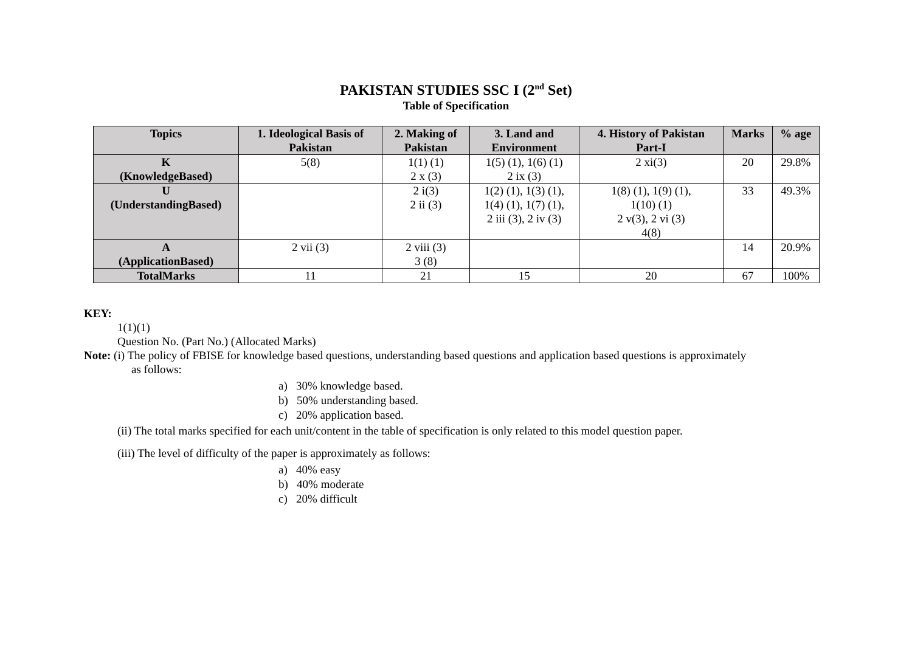PAKISTAN STUDIES SSC I (2<sup>nd</sup> Set)
Table of Specification
| Topics | 1. Ideological Basis of Pakistan | 2. Making of Pakistan | 3. Land and Environment | 4. History of Pakistan Part-I | Marks | % age |
| --- | --- | --- | --- | --- | --- | --- |
| K (KnowledgeBased) | 5(8) | 1(1) (1) 2 x (3) | 1(5) (1), 1(6) (1) 2 ix (3) | 2 xi(3) | 20 | 29.8% |
| U (UnderstandingBased) | | 2 i(3) 2 ii (3) | 1(2) (1), 1(3) (1), 1(4) (1), 1(7) (1), 2 iii (3), 2 iv (3) | 1(8) (1), 1(9) (1), 1(10) (1) 2 v(3), 2 vi (3) 4(8) | 33 | 49.3% |
| A (ApplicationBased) | 2 vii (3) | 2 viii (3) 3 (8) | | | 14 | 20.9% |
| TotalMarks | 11 | 21 | 15 | 20 | 67 | 100% |
KEY:
1(1)(1)
Question No. (Part No.) (Allocated Marks)
Note: (i) The policy of FBISE for knowledge based questions, understanding based questions and application based questions is approximately
as follows:
a) 30% knowledge based.
b) 50% understanding based.
c) 20% application based.
(ii) The total marks specified for each unit/content in the table of specification is only related to this model question paper.
(iii) The level of difficulty of the paper is approximately as follows:
a) 40% easy
b) 40% moderate
c) 20% difficult